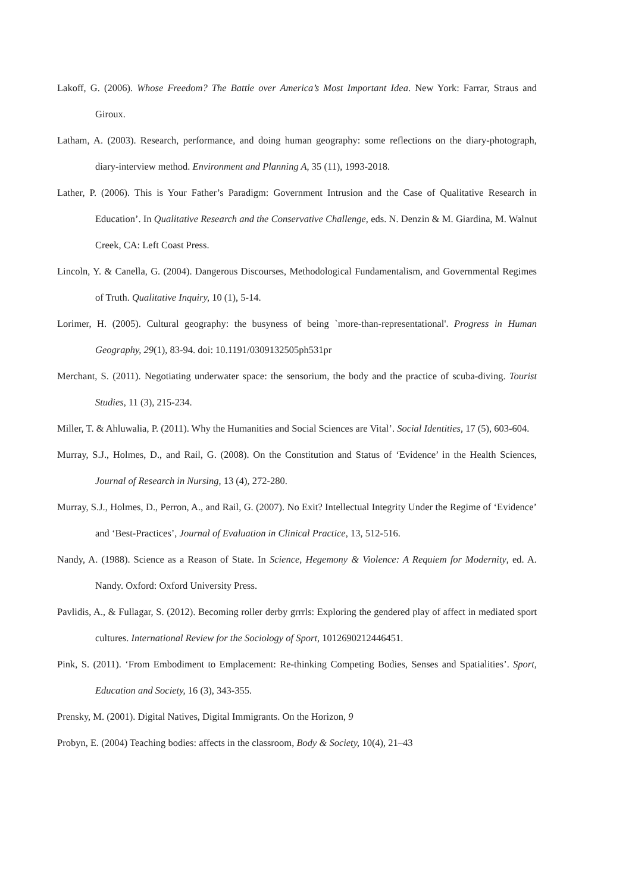Lakoff, G. (2006). Whose Freedom? The Battle over America’s Most Important Idea. New York: Farrar, Straus and Giroux.
Latham, A. (2003). Research, performance, and doing human geography: some reflections on the diary-photograph, diary-interview method. Environment and Planning A, 35 (11), 1993-2018.
Lather, P. (2006). This is Your Father’s Paradigm: Government Intrusion and the Case of Qualitative Research in Education’. In Qualitative Research and the Conservative Challenge, eds. N. Denzin & M. Giardina, M. Walnut Creek, CA: Left Coast Press.
Lincoln, Y. & Canella, G. (2004). Dangerous Discourses, Methodological Fundamentalism, and Governmental Regimes of Truth. Qualitative Inquiry, 10 (1), 5-14.
Lorimer, H. (2005). Cultural geography: the busyness of being `more-than-representational'. Progress in Human Geography, 29(1), 83-94. doi: 10.1191/0309132505ph531pr
Merchant, S. (2011). Negotiating underwater space: the sensorium, the body and the practice of scuba-diving. Tourist Studies, 11 (3), 215-234.
Miller, T. & Ahluwalia, P. (2011). Why the Humanities and Social Sciences are Vital’. Social Identities, 17 (5), 603-604.
Murray, S.J., Holmes, D., and Rail, G. (2008). On the Constitution and Status of ‘Evidence’ in the Health Sciences, Journal of Research in Nursing, 13 (4), 272-280.
Murray, S.J., Holmes, D., Perron, A., and Rail, G. (2007). No Exit? Intellectual Integrity Under the Regime of ‘Evidence’ and ‘Best-Practices’, Journal of Evaluation in Clinical Practice, 13, 512-516.
Nandy, A. (1988). Science as a Reason of State. In Science, Hegemony & Violence: A Requiem for Modernity, ed. A. Nandy. Oxford: Oxford University Press.
Pavlidis, A., & Fullagar, S. (2012). Becoming roller derby grrrls: Exploring the gendered play of affect in mediated sport cultures. International Review for the Sociology of Sport, 1012690212446451.
Pink, S. (2011). ‘From Embodiment to Emplacement: Re-thinking Competing Bodies, Senses and Spatialities’. Sport, Education and Society, 16 (3), 343-355.
Prensky, M. (2001). Digital Natives, Digital Immigrants. On the Horizon, 9
Probyn, E. (2004) Teaching bodies: affects in the classroom, Body & Society, 10(4), 21–43